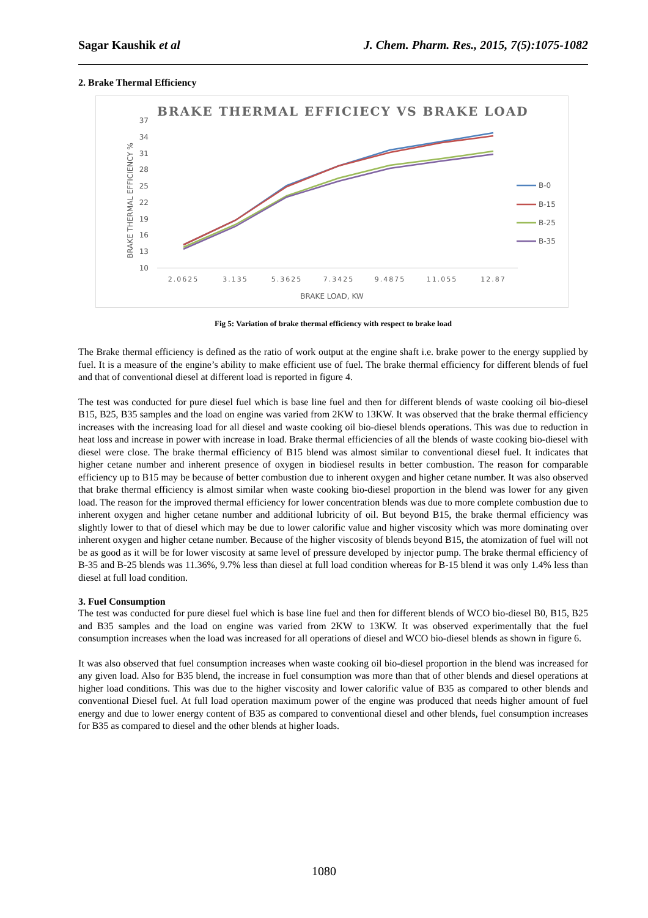Sagar Kaushik et al J. Chem. Pharm. Res., 2015, 7(5):1075-1082
2. Brake Thermal Efficiency
BRAKE THERMAL EFFICIECY VS BRAKE LOAD
37
34
31
28
25
22
19
16
13
10
BRAKE THERMAL EFFICIENCY %
2.0625
3.135
5.3625
7.3425
9.4875
11.055
12.87
BRAKE LOAD, KW
B-0
B-15
B-25
B-35
Fig 5: Variation of brake thermal efficiency with respect to brake load
The Brake thermal efficiency is defined as the ratio of work output at the engine shaft i.e. brake power to the energy supplied by fuel. It is a measure of the engine’s ability to make efficient use of fuel. The brake thermal efficiency for different blends of fuel and that of conventional diesel at different load is reported in figure 4.
The test was conducted for pure diesel fuel which is base line fuel and then for different blends of waste cooking oil bio-diesel B15, B25, B35 samples and the load on engine was varied from 2KW to 13KW. It was observed that the brake thermal efficiency increases with the increasing load for all diesel and waste cooking oil bio-diesel blends operations. This was due to reduction in heat loss and increase in power with increase in load. Brake thermal efficiencies of all the blends of waste cooking bio-diesel with diesel were close. The brake thermal efficiency of B15 blend was almost similar to conventional diesel fuel. It indicates that higher cetane number and inherent presence of oxygen in biodiesel results in better combustion. The reason for comparable efficiency up to B15 may be because of better combustion due to inherent oxygen and higher cetane number. It was also observed that brake thermal efficiency is almost similar when waste cooking bio-diesel proportion in the blend was lower for any given load. The reason for the improved thermal efficiency for lower concentration blends was due to more complete combustion due to inherent oxygen and higher cetane number and additional lubricity of oil. But beyond B15, the brake thermal efficiency was slightly lower to that of diesel which may be due to lower calorific value and higher viscosity which was more dominating over inherent oxygen and higher cetane number. Because of the higher viscosity of blends beyond B15, the atomization of fuel will not be as good as it will be for lower viscosity at same level of pressure developed by injector pump. The brake thermal efficiency of B-35 and B-25 blends was 11.36%, 9.7% less than diesel at full load condition whereas for B-15 blend it was only 1.4% less than diesel at full load condition.
3. Fuel Consumption
The test was conducted for pure diesel fuel which is base line fuel and then for different blends of WCO bio-diesel B0, B15, B25 and B35 samples and the load on engine was varied from 2KW to 13KW. It was observed experimentally that the fuel consumption increases when the load was increased for all operations of diesel and WCO bio-diesel blends as shown in figure 6.
It was also observed that fuel consumption increases when waste cooking oil bio-diesel proportion in the blend was increased for any given load. Also for B35 blend, the increase in fuel consumption was more than that of other blends and diesel operations at higher load conditions. This was due to the higher viscosity and lower calorific value of B35 as compared to other blends and conventional Diesel fuel. At full load operation maximum power of the engine was produced that needs higher amount of fuel energy and due to lower energy content of B35 as compared to conventional diesel and other blends, fuel consumption increases for B35 as compared to diesel and the other blends at higher loads.
1080